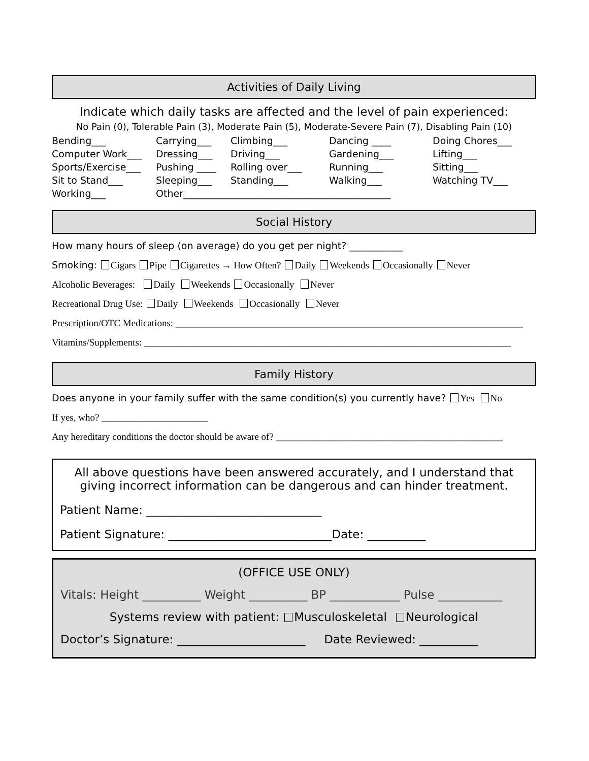Activities of Daily Living
Indicate which daily tasks are affected and the level of pain experienced:
No Pain (0), Tolerable Pain (3), Moderate Pain (5), Moderate-Severe Pain (7), Disabling Pain (10)
| Bending___ | Carrying___ | Climbing___ | Dancing ____ | Doing Chores___ |
| Computer Work___ | Dressing___ | Driving___ | Gardening___ | Lifting___ |
| Sports/Exercise___ | Pushing ____ | Rolling over___ | Running___ | Sitting___ |
| Sit to Stand___ | Sleeping___ | Standing___ | Walking___ | Watching TV___ |
| Working___ | Other___________________________________________ | | | |
Social History
How many hours of sleep (on average) do you get per night? ___________
Smoking: Cigars Pipe Cigarettes → How Often? Daily Weekends Occasionally Never
Alcoholic Beverages: Daily Weekends Occasionally Never
Recreational Drug Use: Daily Weekends Occasionally Never
Prescription/OTC Medications: ________________________________________________________________________
Vitamins/Supplements: ____________________________________________________________________________
Family History
Does anyone in your family suffer with the same condition(s) you currently have? Yes No
If yes, who? ______________________
Any hereditary conditions the doctor should be aware of? _______________________________________________
All above questions have been answered accurately, and I understand that giving incorrect information can be dangerous and can hinder treatment.
Patient Name: ______________________________
Patient Signature: ____________________________Date: __________
(OFFICE USE ONLY)
Vitals: Height __________ Weight __________ BP ____________ Pulse ___________
Systems review with patient: Musculoskeletal Neurological
Doctor’s Signature: ______________________ Date Reviewed: __________